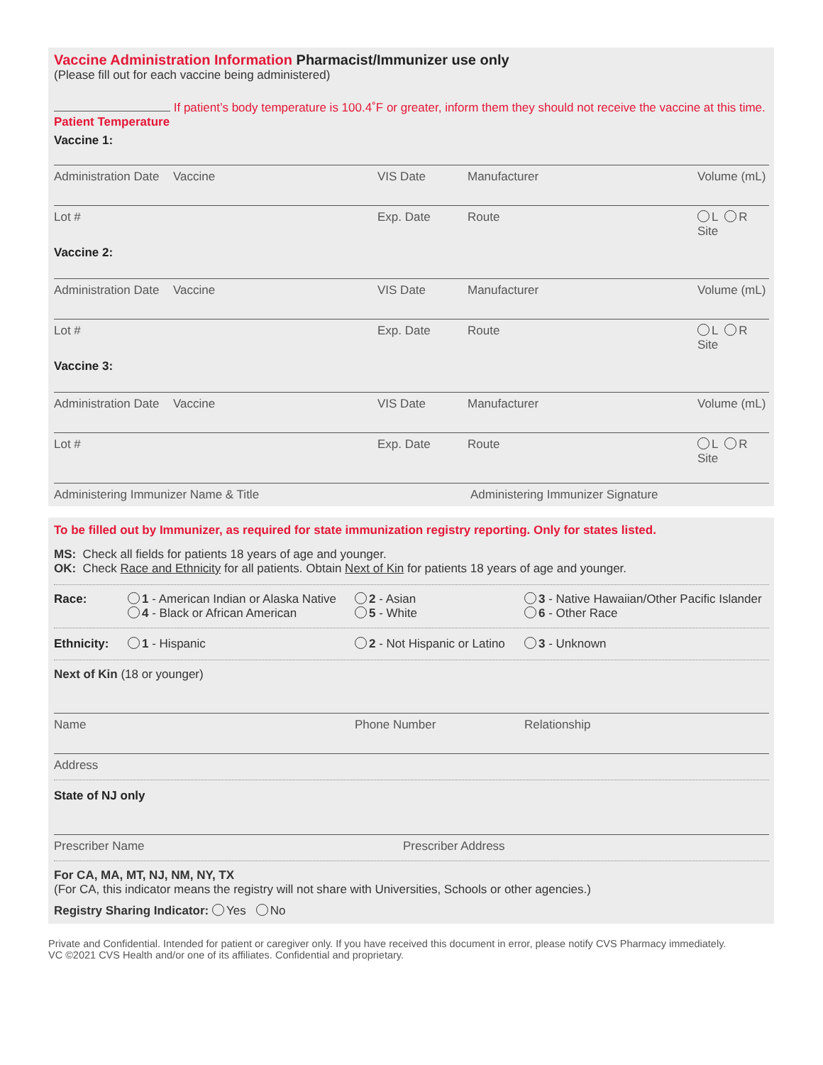Vaccine Administration Information Pharmacist/Immunizer use only
(Please fill out for each vaccine being administered)
If patient’s body temperature is 100.4˚F or greater, inform them they should not receive the vaccine at this time.
Patient Temperature
Vaccine 1:
Administration Date
Vaccine VIS Date Manufacturer Volume (mL)
Lot # Exp. Date Route L R
Site
Vaccine 2:
Administration Date
Vaccine VIS Date Manufacturer Volume (mL)
Lot # Exp. Date Route L R
Site
Vaccine 3:
Administration Date
Vaccine VIS Date Manufacturer Volume (mL)
Lot # Exp. Date Route L R
Site
Administering Immunizer Name & Title Administering Immunizer Signature
To be filled out by Immunizer, as required for state immunization registry reporting. Only for states listed.
MS: Check all fields for patients 18 years of age and younger.
OK: Check Race and Ethnicity for all patients. Obtain Next of Kin for patients 18 years of age and younger.
Race: 1 - American Indian or Alaska Native
4 - Black or African American
2 - Asian
5 - White
3 - Native Hawaiian/Other Pacific Islander
6 - Other Race
Ethnicity: 1 - Hispanic 2 - Not Hispanic or Latino
3 - Unknown
Next of Kin (18 or younger)
Name Phone Number Relationship
Address
State of NJ only
Prescriber Name Prescriber Address
For CA, MA, MT, NJ, NM, NY, TX
(For CA, this indicator means the registry will not share with Universities, Schools or other agencies.)
Registry Sharing Indicator: Yes No
Private and Confidential. Intended for patient or caregiver only. If you have received this document in error, please notify CVS Pharmacy immediately.
VC ©2021 CVS Health and/or one of its affiliates. Confidential and proprietary.